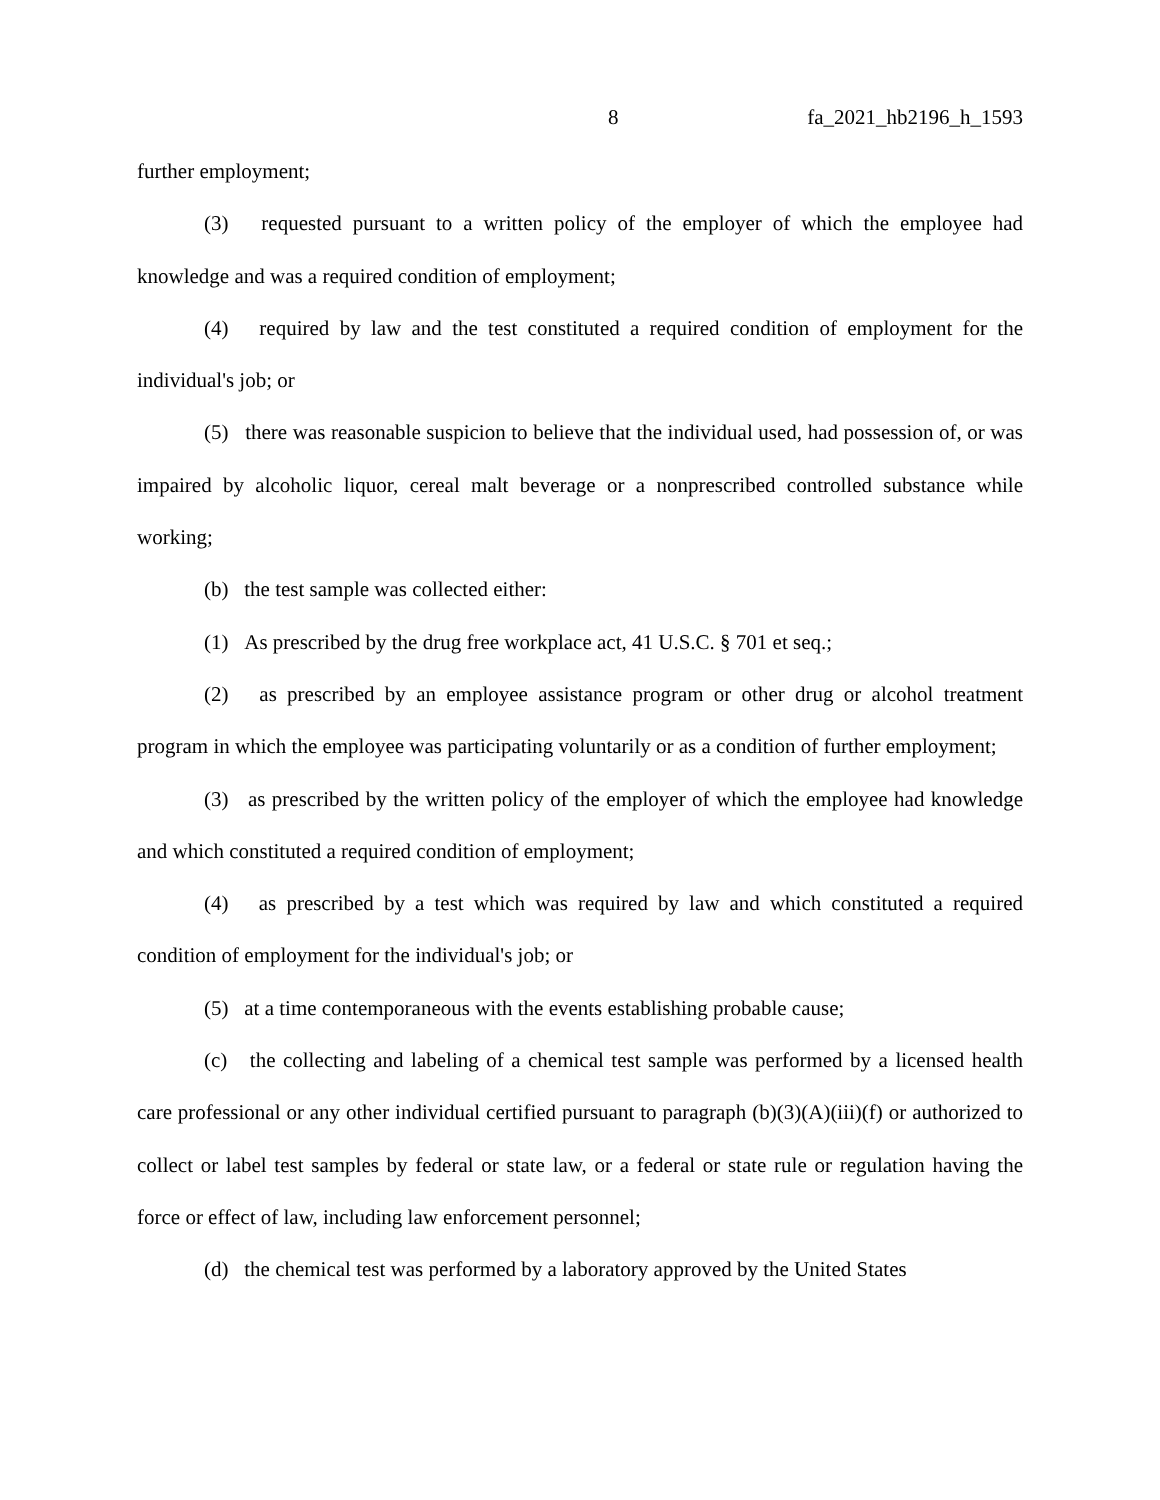8 fa_2021_hb2196_h_1593
further employment;
(3) requested pursuant to a written policy of the employer of which the employee had knowledge and was a required condition of employment;
(4) required by law and the test constituted a required condition of employment for the individual's job; or
(5) there was reasonable suspicion to believe that the individual used, had possession of, or was impaired by alcoholic liquor, cereal malt beverage or a nonprescribed controlled substance while working;
(b) the test sample was collected either:
(1) As prescribed by the drug free workplace act, 41 U.S.C. § 701 et seq.;
(2) as prescribed by an employee assistance program or other drug or alcohol treatment program in which the employee was participating voluntarily or as a condition of further employment;
(3) as prescribed by the written policy of the employer of which the employee had knowledge and which constituted a required condition of employment;
(4) as prescribed by a test which was required by law and which constituted a required condition of employment for the individual's job; or
(5) at a time contemporaneous with the events establishing probable cause;
(c) the collecting and labeling of a chemical test sample was performed by a licensed health care professional or any other individual certified pursuant to paragraph (b)(3)(A)(iii)(f) or authorized to collect or label test samples by federal or state law, or a federal or state rule or regulation having the force or effect of law, including law enforcement personnel;
(d) the chemical test was performed by a laboratory approved by the United States